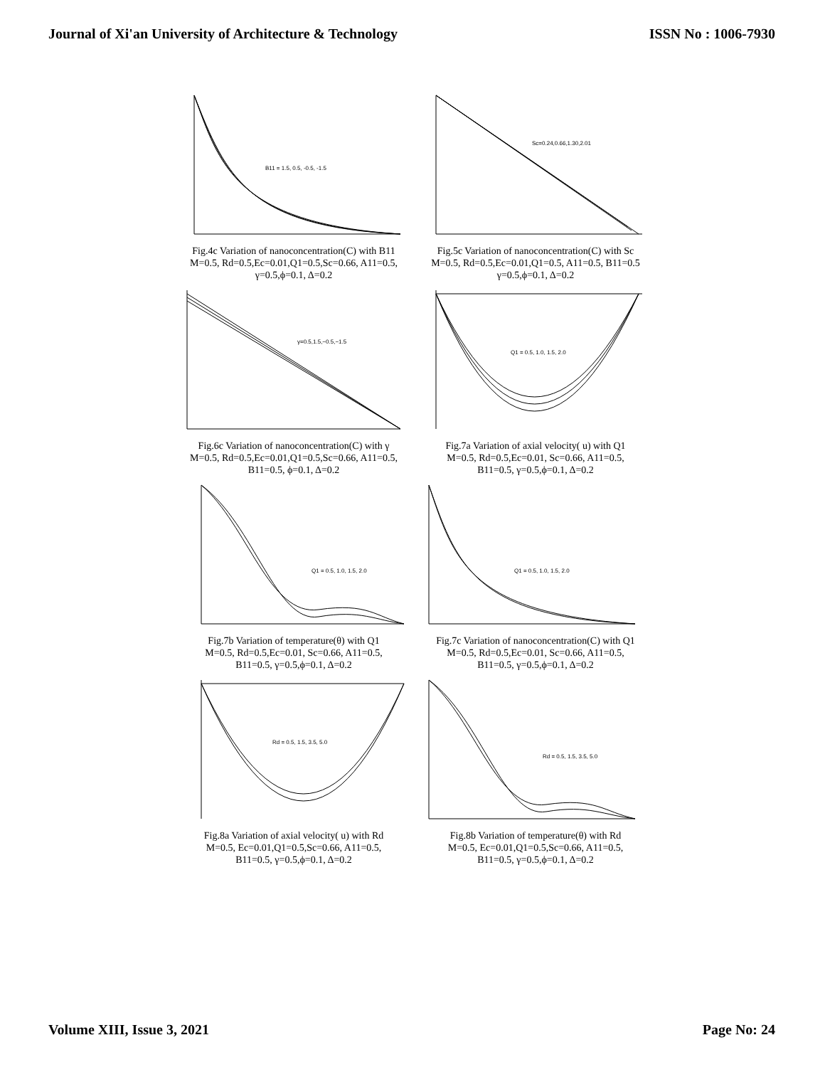Journal of Xi'an University of Architecture & Technology ISSN No : 1006-7930
B11 = 1.5, 0.5, -0.5, -1.5
Fig.4c Variation of nanoconcentration(C) with B11
M=0.5, Rd=0.5,Ec=0.01,Q1=0.5,Sc=0.66, A11=0.5,
γ=0.5,ϕ=0.1, Δ=0.2
Sc=0.24,0.66,1.30,2.01
Fig.5c Variation of nanoconcentration(C) with Sc
M=0.5, Rd=0.5,Ec=0.01,Q1=0.5, A11=0.5, B11=0.5
γ=0.5,ϕ=0.1, Δ=0.2
γ=0.5,1.5,−0.5,−1.5
Fig.6c Variation of nanoconcentration(C) with γ
M=0.5, Rd=0.5,Ec=0.01,Q1=0.5,Sc=0.66, A11=0.5,
B11=0.5, ϕ=0.1, Δ=0.2
Q1 = 0.5, 1.0, 1.5, 2.0
Fig.7a Variation of axial velocity( u) with Q1
M=0.5, Rd=0.5,Ec=0.01, Sc=0.66, A11=0.5,
B11=0.5, γ=0.5,ϕ=0.1, Δ=0.2
Q1 = 0.5, 1.0, 1.5, 2.0
Fig.7b Variation of temperature(θ) with Q1
M=0.5, Rd=0.5,Ec=0.01, Sc=0.66, A11=0.5,
B11=0.5, γ=0.5,ϕ=0.1, Δ=0.2
Q1 = 0.5, 1.0, 1.5, 2.0
Fig.7c Variation of nanoconcentration(C) with Q1
M=0.5, Rd=0.5,Ec=0.01, Sc=0.66, A11=0.5,
B11=0.5, γ=0.5,ϕ=0.1, Δ=0.2
Rd = 0.5, 1.5, 3.5, 5.0
Fig.8a Variation of axial velocity( u) with Rd
M=0.5, Ec=0.01,Q1=0.5,Sc=0.66, A11=0.5,
B11=0.5, γ=0.5,ϕ=0.1, Δ=0.2
Rd = 0.5, 1.5, 3.5, 5.0
Fig.8b Variation of temperature(θ) with Rd
M=0.5, Ec=0.01,Q1=0.5,Sc=0.66, A11=0.5,
B11=0.5, γ=0.5,ϕ=0.1, Δ=0.2
Volume XIII, Issue 3, 2021 Page No: 24